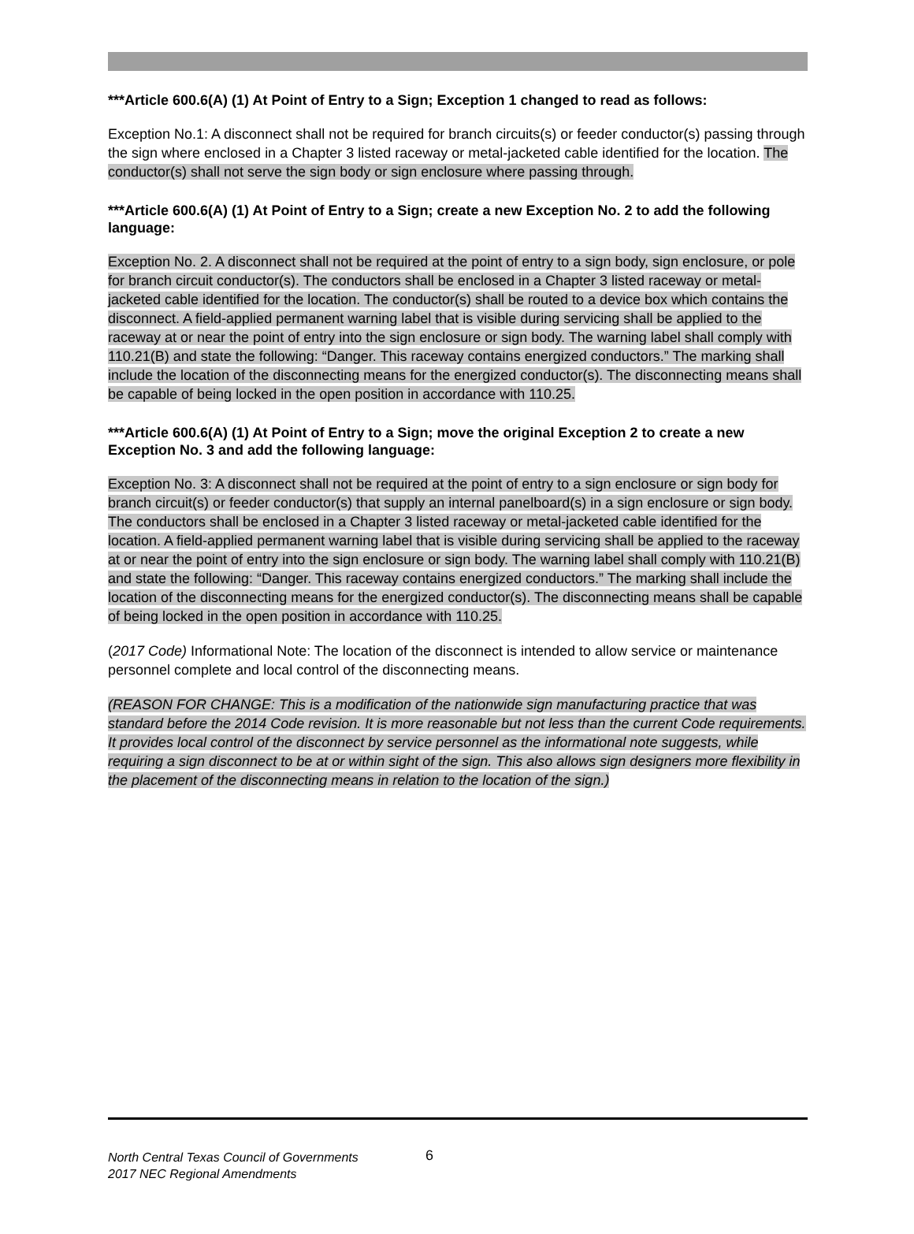***Article 600.6(A) (1) At Point of Entry to a Sign; Exception 1 changed to read as follows:
Exception No.1: A disconnect shall not be required for branch circuits(s) or feeder conductor(s) passing through the sign where enclosed in a Chapter 3 listed raceway or metal-jacketed cable identified for the location. The conductor(s) shall not serve the sign body or sign enclosure where passing through.
***Article 600.6(A) (1) At Point of Entry to a Sign; create a new Exception No. 2 to add the following language:
Exception No. 2. A disconnect shall not be required at the point of entry to a sign body, sign enclosure, or pole for branch circuit conductor(s). The conductors shall be enclosed in a Chapter 3 listed raceway or metal-jacketed cable identified for the location. The conductor(s) shall be routed to a device box which contains the disconnect. A field-applied permanent warning label that is visible during servicing shall be applied to the raceway at or near the point of entry into the sign enclosure or sign body. The warning label shall comply with 110.21(B) and state the following: “Danger. This raceway contains energized conductors.” The marking shall include the location of the disconnecting means for the energized conductor(s). The disconnecting means shall be capable of being locked in the open position in accordance with 110.25.
***Article 600.6(A) (1) At Point of Entry to a Sign; move the original Exception 2 to create a new Exception No. 3 and add the following language:
Exception No. 3: A disconnect shall not be required at the point of entry to a sign enclosure or sign body for branch circuit(s) or feeder conductor(s) that supply an internal panelboard(s) in a sign enclosure or sign body. The conductors shall be enclosed in a Chapter 3 listed raceway or metal-jacketed cable identified for the location. A field-applied permanent warning label that is visible during servicing shall be applied to the raceway at or near the point of entry into the sign enclosure or sign body. The warning label shall comply with 110.21(B) and state the following: “Danger. This raceway contains energized conductors.” The marking shall include the location of the disconnecting means for the energized conductor(s). The disconnecting means shall be capable of being locked in the open position in accordance with 110.25.
(2017 Code) Informational Note: The location of the disconnect is intended to allow service or maintenance personnel complete and local control of the disconnecting means.
(REASON FOR CHANGE: This is a modification of the nationwide sign manufacturing practice that was standard before the 2014 Code revision. It is more reasonable but not less than the current Code requirements. It provides local control of the disconnect by service personnel as the informational note suggests, while requiring a sign disconnect to be at or within sight of the sign. This also allows sign designers more flexibility in the placement of the disconnecting means in relation to the location of the sign.)
North Central Texas Council of Governments
2017 NEC Regional Amendments
6